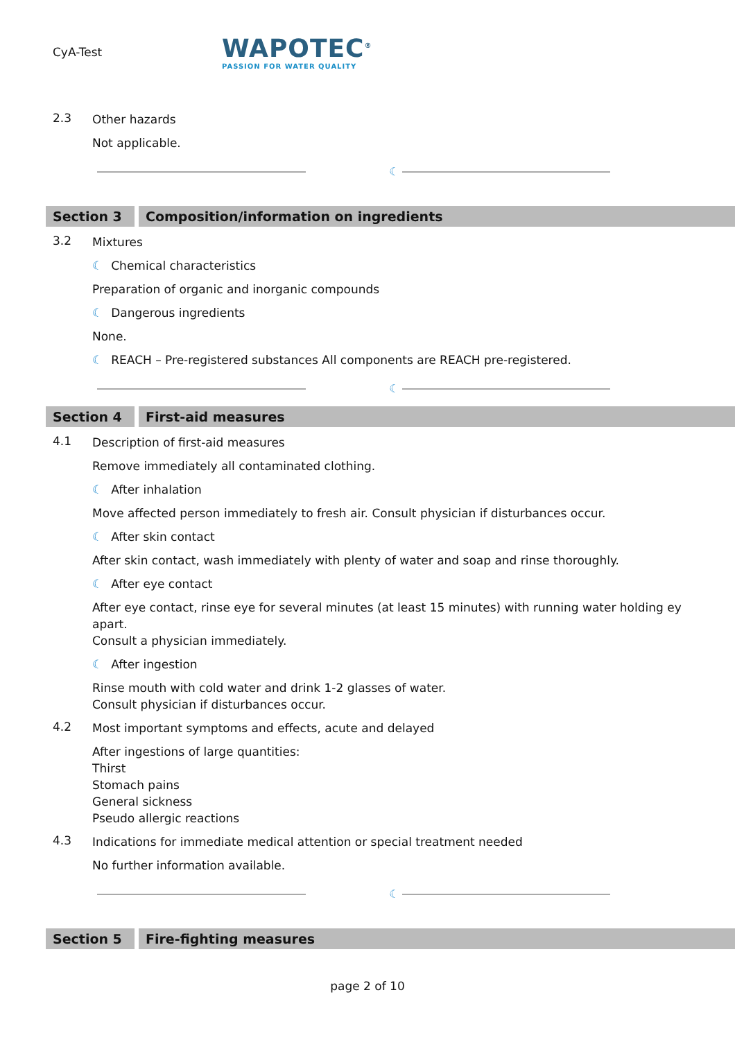CyA-Test
WAPOTEC<sup>®</sup>
PASSION FOR WATER QUALITY
2.3
Other hazards
Not applicable.
☾
Section 3 Composition/information on ingredients
3.2
Mixtures
☾ Chemical characteristics
Preparation of organic and inorganic compounds
☾ Dangerous ingredients
None.
☾ REACH – Pre-registered substances All components are REACH pre-registered.
☾
Section 4 First-aid measures
4.1
Description of first-aid measures
Remove immediately all contaminated clothing.
☾ After inhalation
Move affected person immediately to fresh air. Consult physician if disturbances occur.
☾ After skin contact
After skin contact, wash immediately with plenty of water and soap and rinse thoroughly.
☾ After eye contact
After eye contact, rinse eye for several minutes (at least 15 minutes) with running water holding ey
apart.
Consult a physician immediately.
☾ After ingestion
Rinse mouth with cold water and drink 1-2 glasses of water.
Consult physician if disturbances occur.
4.2
Most important symptoms and effects, acute and delayed
After ingestions of large quantities:
Thirst
Stomach pains
General sickness
Pseudo allergic reactions
4.3
Indications for immediate medical attention or special treatment needed
No further information available.
☾
Section 5 Fire-fighting measures
page 2 of 10